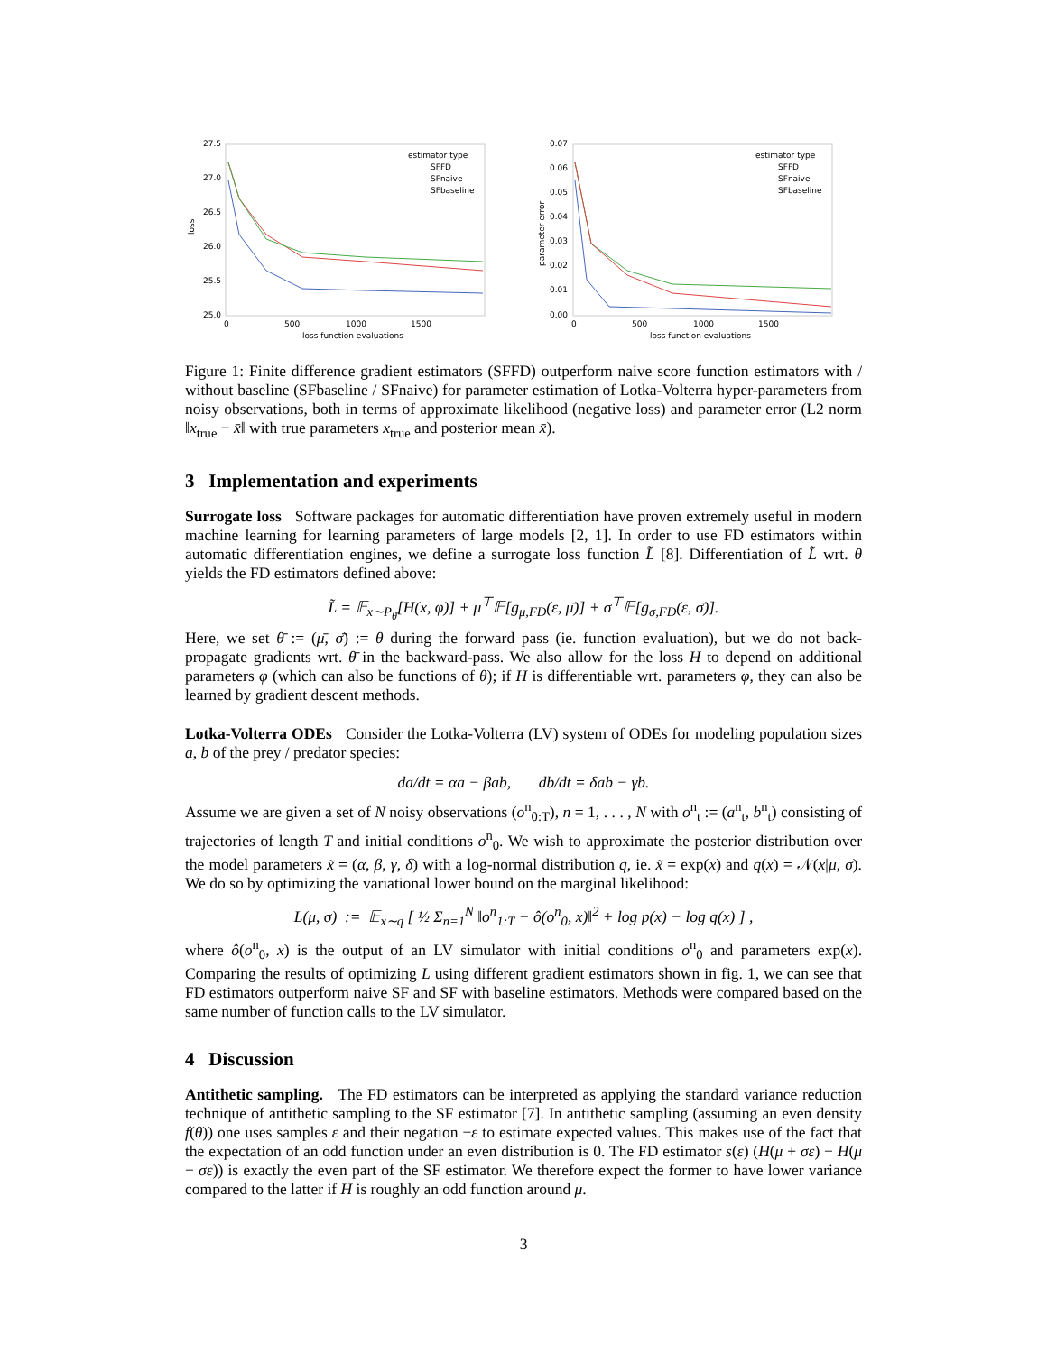27.5
27.0
26.5
26.0
25.5
25.0
loss
0
500
1000
1500
loss function evaluations
estimator type
SFFD
SFnaive
SFbaseline
0.07
0.06
0.05
0.04
0.03
0.02
0.01
0.00
parameter error
0
500
1000
1500
loss function evaluations
estimator type
SFFD
SFnaive
SFbaseline
Figure 1: Finite difference gradient estimators (SFFD) outperform naive score function estimators with / without baseline (SFbaseline / SFnaive) for parameter estimation of Lotka-Volterra hyper-parameters from noisy observations, both in terms of approximate likelihood (negative loss) and parameter error (L2 norm ‖x<sub>true</sub> − x̄‖ with true parameters x<sub>true</sub> and posterior mean x̄).
3 Implementation and experiments
Surrogate loss Software packages for automatic differentiation have proven extremely useful in modern machine learning for learning parameters of large models [2, 1]. In order to use FD estimators within automatic differentiation engines, we define a surrogate loss function L̃ [8]. Differentiation of L̃ wrt. θ yields the FD estimators defined above:
L̃ = 𝔼<sub>x∼P<sub>θ̄</sub></sub>[H(x, φ)] + μ<sup>⊤</sup>𝔼[g<sub>μ,FD</sub>(ε, μ̄)] + σ<sup>⊤</sup>𝔼[g<sub>σ,FD</sub>(ε, σ̄)].
Here, we set θ̄ := (μ̄, σ̄) := θ during the forward pass (ie. function evaluation), but we do not back-propagate gradients wrt. θ̄ in the backward-pass. We also allow for the loss H to depend on additional parameters φ (which can also be functions of θ); if H is differentiable wrt. parameters φ, they can also be learned by gradient descent methods.
Lotka-Volterra ODEs Consider the Lotka-Volterra (LV) system of ODEs for modeling population sizes a, b of the prey / predator species:
da/dt = αa − βab, db/dt = δab − γb.
Assume we are given a set of N noisy observations (o<sup>n</sup><sub>0:T</sub>), n = 1, . . . , N with o<sup>n</sup><sub>t</sub> := (a<sup>n</sup><sub>t</sub>, b<sup>n</sup><sub>t</sub>) consisting of trajectories of length T and initial conditions o<sup>n</sup><sub>0</sub>. We wish to approximate the posterior distribution over the model parameters x̃ = (α, β, γ, δ) with a log-normal distribution q, ie. x̃ = exp(x) and q(x) = 𝒩(x|μ, σ). We do so by optimizing the variational lower bound on the marginal likelihood:
L(μ, σ) := 𝔼<sub>x∼q</sub> [ ½ Σ<sub>n=1</sub><sup>N</sup> ‖o<sup>n</sup><sub>1:T</sub> − ô(o<sup>n</sup><sub>0</sub>, x)‖<sup>2</sup> + log p(x) − log q(x) ] ,
where ô(o<sup>n</sup><sub>0</sub>, x) is the output of an LV simulator with initial conditions o<sup>n</sup><sub>0</sub> and parameters exp(x). Comparing the results of optimizing L using different gradient estimators shown in fig. 1, we can see that FD estimators outperform naive SF and SF with baseline estimators. Methods were compared based on the same number of function calls to the LV simulator.
4 Discussion
Antithetic sampling. The FD estimators can be interpreted as applying the standard variance reduction technique of antithetic sampling to the SF estimator [7]. In antithetic sampling (assuming an even density f(θ)) one uses samples ε and their negation −ε to estimate expected values. This makes use of the fact that the expectation of an odd function under an even distribution is 0. The FD estimator s(ε) (H(μ + σε) − H(μ − σε)) is exactly the even part of the SF estimator. We therefore expect the former to have lower variance compared to the latter if H is roughly an odd function around μ.
3